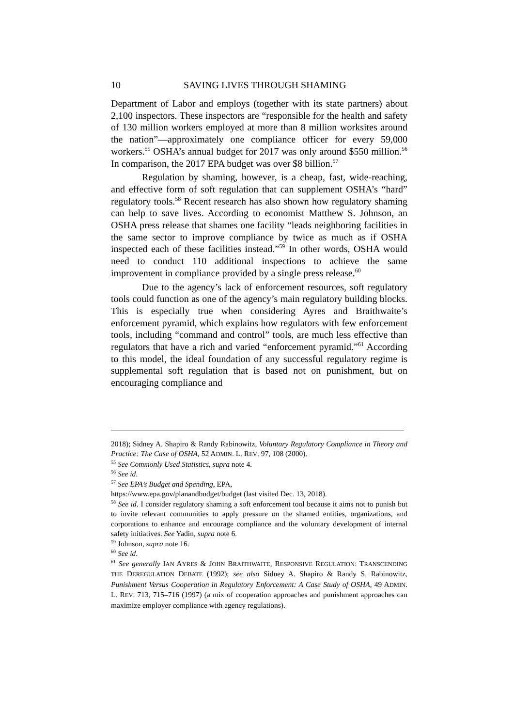10 SAVING LIVES THROUGH SHAMING
Department of Labor and employs (together with its state partners) about 2,100 inspectors. These inspectors are “responsible for the health and safety of 130 million workers employed at more than 8 million worksites around the nation”—approximately one compliance officer for every 59,000 workers.<sup>55</sup> OSHA’s annual budget for 2017 was only around $550 million.<sup>56</sup> In comparison, the 2017 EPA budget was over $8 billion.<sup>57</sup>
Regulation by shaming, however, is a cheap, fast, wide-reaching, and effective form of soft regulation that can supplement OSHA’s “hard” regulatory tools.<sup>58</sup> Recent research has also shown how regulatory shaming can help to save lives. According to economist Matthew S. Johnson, an OSHA press release that shames one facility “leads neighboring facilities in the same sector to improve compliance by twice as much as if OSHA inspected each of these facilities instead.”<sup>59</sup> In other words, OSHA would need to conduct 110 additional inspections to achieve the same improvement in compliance provided by a single press release.<sup>60</sup>
Due to the agency’s lack of enforcement resources, soft regulatory tools could function as one of the agency’s main regulatory building blocks. This is especially true when considering Ayres and Braithwaite’s enforcement pyramid, which explains how regulators with few enforcement tools, including “command and control” tools, are much less effective than regulators that have a rich and varied “enforcement pyramid.”<sup>61</sup> According to this model, the ideal foundation of any successful regulatory regime is supplemental soft regulation that is based not on punishment, but on encouraging compliance and
2018); Sidney A. Shapiro & Randy Rabinowitz, Voluntary Regulatory Compliance in Theory and Practice: The Case of OSHA, 52 ADMIN. L. REV. 97, 108 (2000).
<sup>55</sup> See Commonly Used Statistics, supra note 4.
<sup>56</sup> See id.
<sup>57</sup> See EPA’s Budget and Spending, EPA,
https://www.epa.gov/planandbudget/budget (last visited Dec. 13, 2018).
<sup>58</sup> See id. I consider regulatory shaming a soft enforcement tool because it aims not to punish but to invite relevant communities to apply pressure on the shamed entities, organizations, and corporations to enhance and encourage compliance and the voluntary development of internal safety initiatives. See Yadin, supra note 6.
<sup>59</sup> Johnson, supra note 16.
<sup>60</sup> See id.
<sup>61</sup> See generally IAN AYRES & JOHN BRAITHWAITE, RESPONSIVE REGULATION: TRANSCENDING THE DEREGULATION DEBATE (1992); see also Sidney A. Shapiro & Randy S. Rabinowitz, Punishment Versus Cooperation in Regulatory Enforcement: A Case Study of OSHA, 49 ADMIN. L. REV. 713, 715–716 (1997) (a mix of cooperation approaches and punishment approaches can maximize employer compliance with agency regulations).